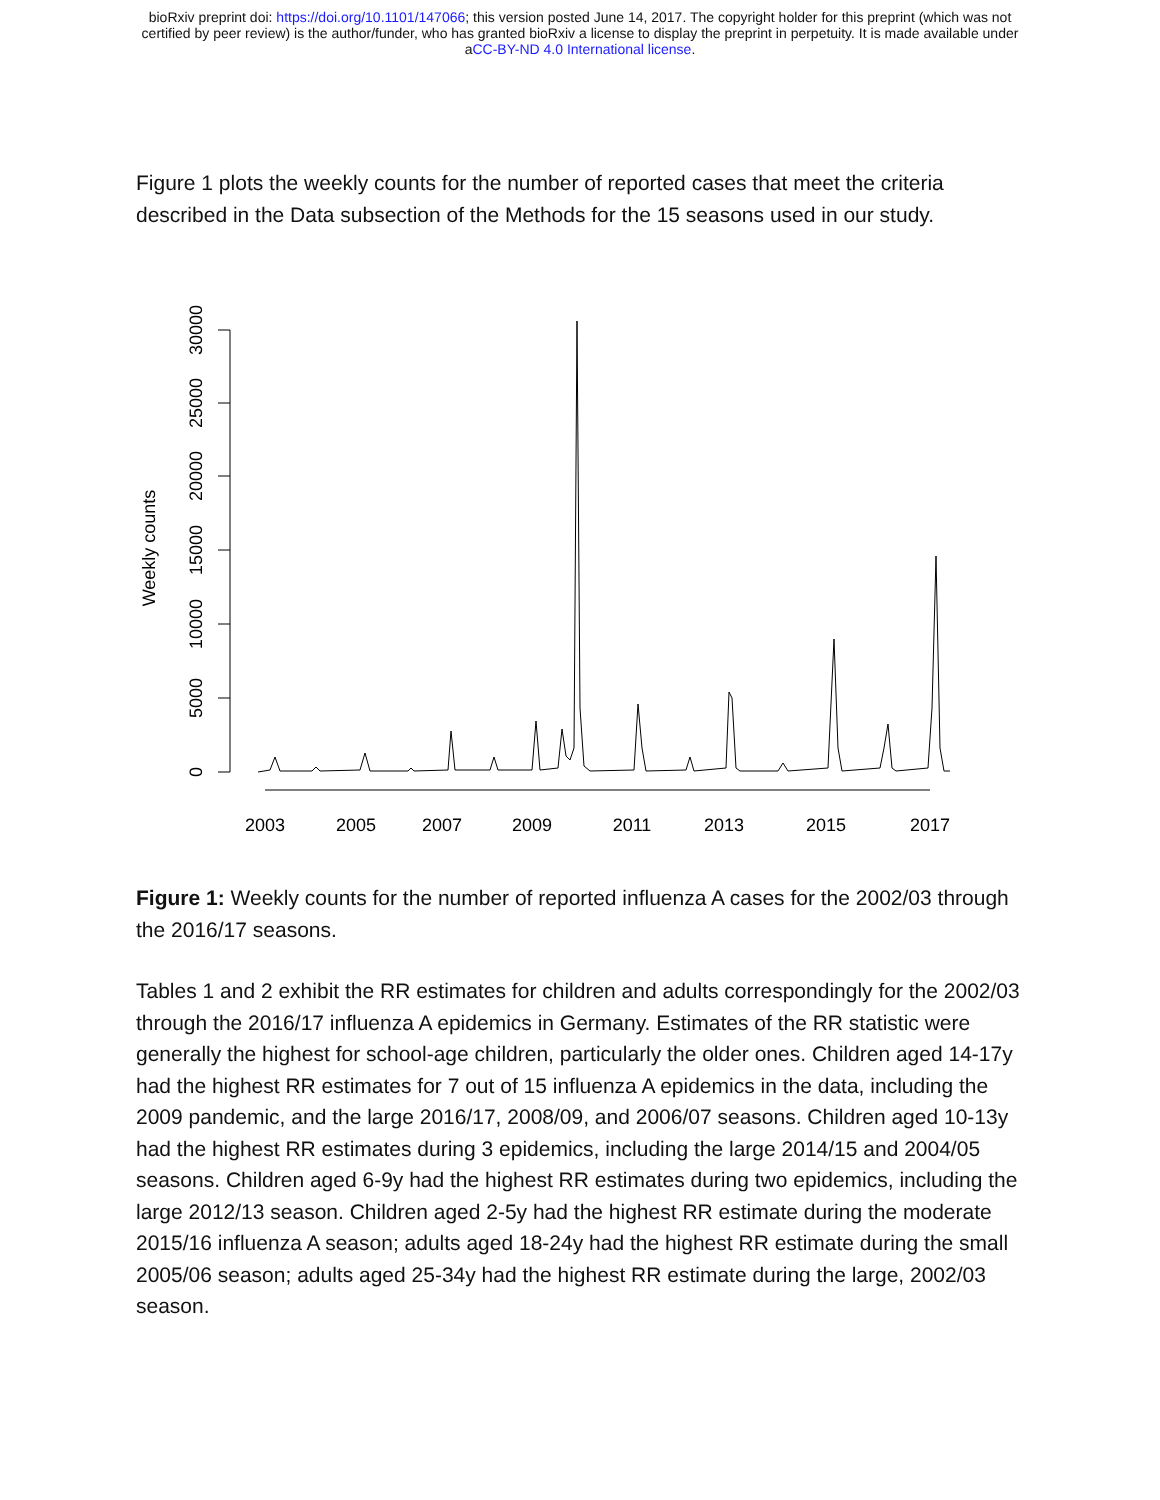bioRxiv preprint doi: https://doi.org/10.1101/147066; this version posted June 14, 2017. The copyright holder for this preprint (which was not
certified by peer review) is the author/funder, who has granted bioRxiv a license to display the preprint in perpetuity. It is made available under
aCC-BY-ND 4.0 International license.
Figure 1 plots the weekly counts for the number of reported cases that meet the criteria described in the Data subsection of the Methods for the 15 seasons used in our study.
0
5000
10000
15000
20000
25000
30000
Weekly counts
2003
2005
2007
2009
2011
2013
2015
2017
Figure 1: Weekly counts for the number of reported influenza A cases for the 2002/03 through the 2016/17 seasons.
Tables 1 and 2 exhibit the RR estimates for children and adults correspondingly for the 2002/03 through the 2016/17 influenza A epidemics in Germany. Estimates of the RR statistic were generally the highest for school-age children, particularly the older ones. Children aged 14-17y had the highest RR estimates for 7 out of 15 influenza A epidemics in the data, including the 2009 pandemic, and the large 2016/17, 2008/09, and 2006/07 seasons. Children aged 10-13y had the highest RR estimates during 3 epidemics, including the large 2014/15 and 2004/05 seasons. Children aged 6-9y had the highest RR estimates during two epidemics, including the large 2012/13 season. Children aged 2-5y had the highest RR estimate during the moderate 2015/16 influenza A season; adults aged 18-24y had the highest RR estimate during the small 2005/06 season; adults aged 25-34y had the highest RR estimate during the large, 2002/03 season.